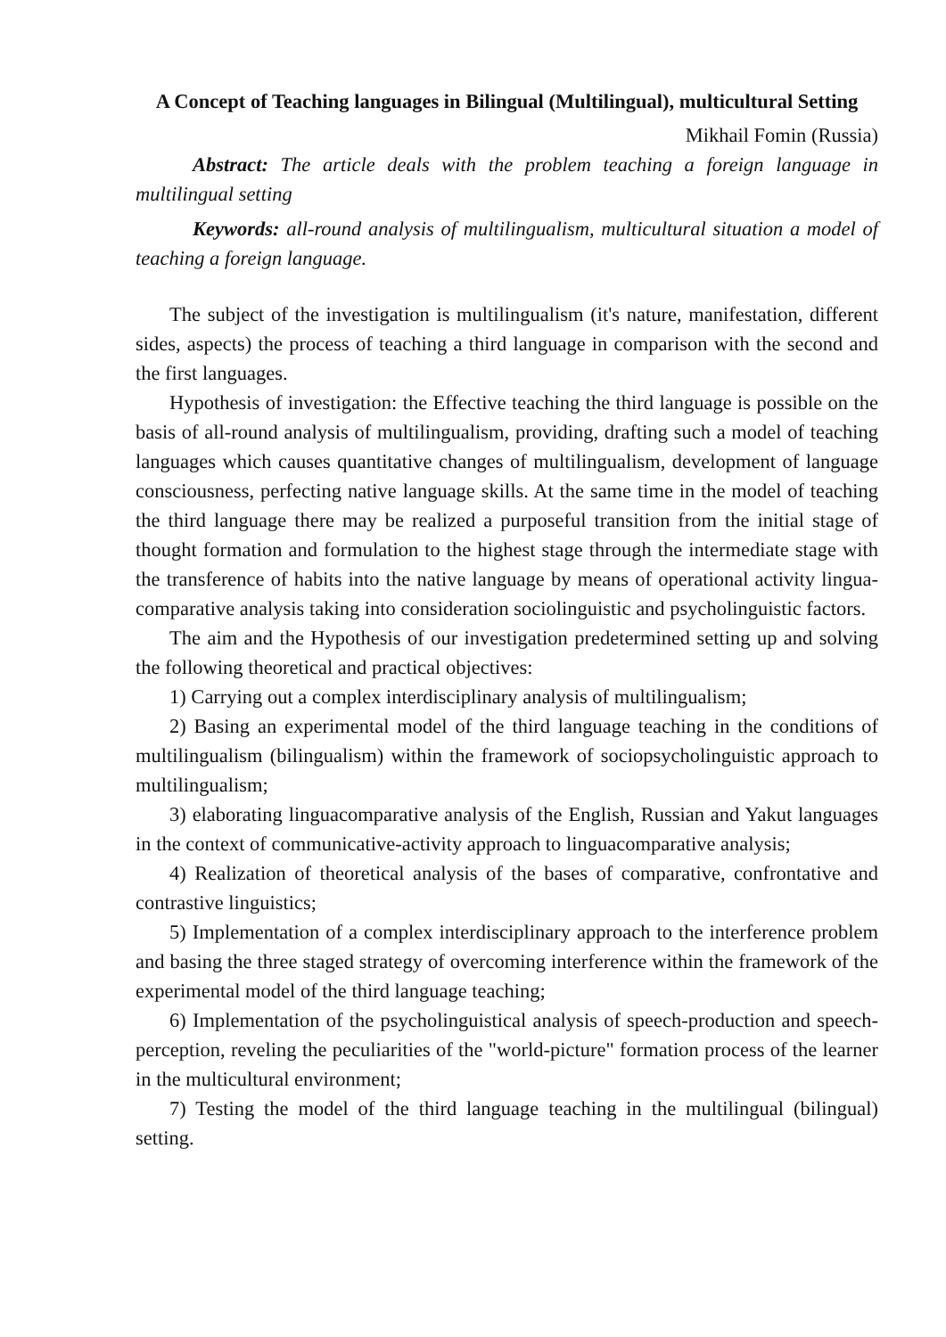A Concept of Teaching languages in Bilingual (Multilingual), multicultural Setting
Mikhail Fomin (Russia)
Abstract: The article deals with the problem teaching a foreign language in multilingual setting
Keywords: all-round analysis of multilingualism, multicultural situation a model of teaching a foreign language.
The subject of the investigation is multilingualism (it's nature, manifestation, different sides, aspects) the process of teaching a third language in comparison with the second and the first languages.
Hypothesis of investigation: the Effective teaching the third language is possible on the basis of all-round analysis of multilingualism, providing, drafting such a model of teaching languages which causes quantitative changes of multilingualism, development of language consciousness, perfecting native language skills. At the same time in the model of teaching the third language there may be realized a purposeful transition from the initial stage of thought formation and formulation to the highest stage through the intermediate stage with the transference of habits into the native language by means of operational activity lingua-comparative analysis taking into consideration sociolinguistic and psycholinguistic factors.
The aim and the Hypothesis of our investigation predetermined setting up and solving the following theoretical and practical objectives:
1) Carrying out a complex interdisciplinary analysis of multilingualism;
2) Basing an experimental model of the third language teaching in the conditions of multilingualism (bilingualism) within the framework of sociopsycholinguistic approach to multilingualism;
3) elaborating linguacomparative analysis of the English, Russian and Yakut languages in the context of communicative-activity approach to linguacomparative analysis;
4) Realization of theoretical analysis of the bases of comparative, confrontative and contrastive linguistics;
5) Implementation of a complex interdisciplinary approach to the interference problem and basing the three staged strategy of overcoming interference within the framework of the experimental model of the third language teaching;
6) Implementation of the psycholinguistical analysis of speech-production and speech- perception, reveling the peculiarities of the "world-picture" formation process of the learner in the multicultural environment;
7) Testing the model of the third language teaching in the multilingual (bilingual) setting.